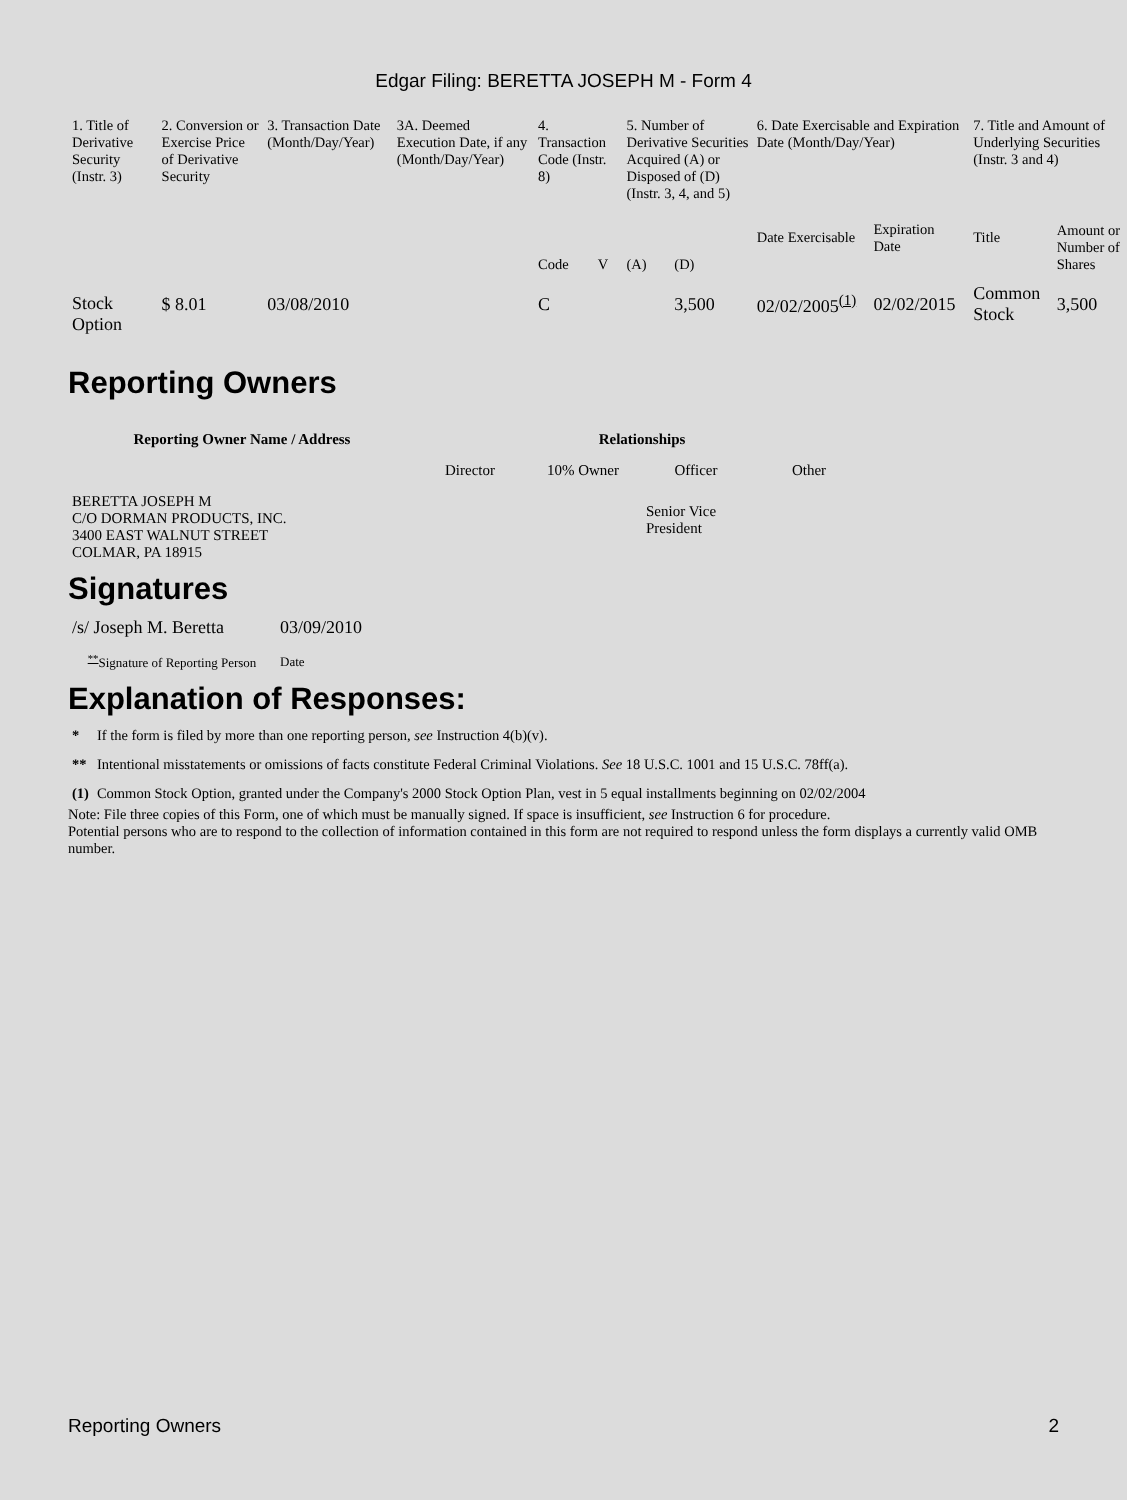Edgar Filing: BERETTA JOSEPH M - Form 4
| 1. Title of Derivative Security (Instr. 3) | 2. Conversion or Exercise Price of Derivative Security | 3. Transaction Date (Month/Day/Year) | 3A. Deemed Execution Date, if any (Month/Day/Year) | 4. Transaction Code (Instr. 8) | | 5. Number of Derivative Securities Acquired (A) or Disposed of (D) (Instr. 3, 4, and 5) | | 6. Date Exercisable and Expiration Date (Month/Day/Year) | | 7. Title and Amount of Underlying Securities (Instr. 3 and 4) | |
| | | | | Code | V | (A) | (D) | Date Exercisable | Expiration Date | Title | Amount or Number of Shares |
| Stock Option | $ 8.01 | 03/08/2010 | | C | | | 3,500 | 02/02/2005<sup>(1)</sup> | 02/02/2015 | Common Stock | 3,500 |
Reporting Owners
| Reporting Owner Name / Address | Relationships | | | |
| --- | --- | --- | --- | --- |
| | Director | 10% Owner | Officer | Other |
| BERETTA JOSEPH M C/O DORMAN PRODUCTS, INC. 3400 EAST WALNUT STREET COLMAR, PA 18915 | | | Senior Vice President | |
Signatures
| /s/ Joseph M. Beretta | 03/09/2010 |
| <sup>**</sup> Signature of Reporting Person | Date |
Explanation of Responses:
| * | If the form is filed by more than one reporting person, see Instruction 4(b)(v). |
| ** | Intentional misstatements or omissions of facts constitute Federal Criminal Violations. See 18 U.S.C. 1001 and 15 U.S.C. 78ff(a). |
| (1) | Common Stock Option, granted under the Company's 2000 Stock Option Plan, vest in 5 equal installments beginning on 02/02/2004 |
Note: File three copies of this Form, one of which must be manually signed. If space is insufficient, see Instruction 6 for procedure.
Potential persons who are to respond to the collection of information contained in this form are not required to respond unless the form displays a currently valid OMB number.
Reporting Owners 2